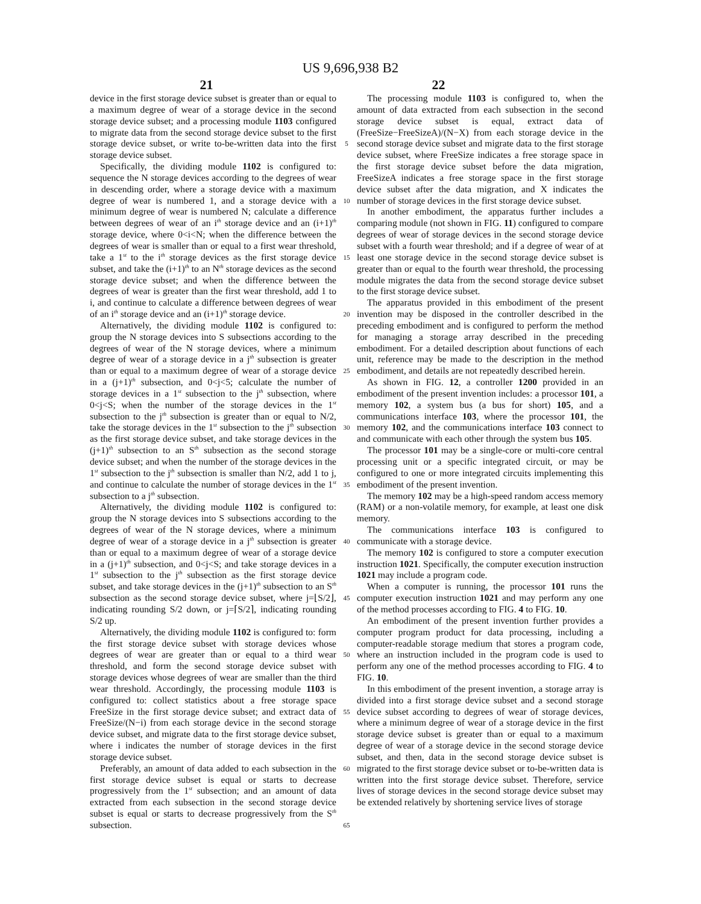US 9,696,938 B2
21 22
device in the first storage device subset is greater than or equal to a maximum degree of wear of a storage device in the second storage device subset; and a processing module 1103 configured to migrate data from the second storage device subset to the first storage device subset, or write to-be-written data into the first storage device subset.
Specifically, the dividing module 1102 is configured to: sequence the N storage devices according to the degrees of wear in descending order, where a storage device with a maximum degree of wear is numbered 1, and a storage device with a minimum degree of wear is numbered N; calculate a difference between degrees of wear of an i<sup>th</sup> storage device and an (i+1)<sup>th</sup> storage device, where 0<i<N; when the difference between the degrees of wear is smaller than or equal to a first wear threshold, take a 1<sup>st</sup> to the i<sup>th</sup> storage devices as the first storage device subset, and take the (i+1)<sup>th</sup> to an N<sup>th</sup> storage devices as the second storage device subset; and when the difference between the degrees of wear is greater than the first wear threshold, add 1 to i, and continue to calculate a difference between degrees of wear of an i<sup>th</sup> storage device and an (i+1)<sup>th</sup> storage device.
Alternatively, the dividing module 1102 is configured to: group the N storage devices into S subsections according to the degrees of wear of the N storage devices, where a minimum degree of wear of a storage device in a j<sup>th</sup> subsection is greater than or equal to a maximum degree of wear of a storage device in a (j+1)<sup>th</sup> subsection, and 0<j<5; calculate the number of storage devices in a 1<sup>st</sup> subsection to the j<sup>th</sup> subsection, where 0<j<S; when the number of the storage devices in the 1<sup>st</sup> subsection to the j<sup>th</sup> subsection is greater than or equal to N/2, take the storage devices in the 1<sup>st</sup> subsection to the j<sup>th</sup> subsection as the first storage device subset, and take storage devices in the (j+1)<sup>th</sup> subsection to an S<sup>th</sup> subsection as the second storage device subset; and when the number of the storage devices in the 1<sup>st</sup> subsection to the j<sup>th</sup> subsection is smaller than N/2, add 1 to j, and continue to calculate the number of storage devices in the 1<sup>st</sup> subsection to a j<sup>th</sup> subsection.
Alternatively, the dividing module 1102 is configured to: group the N storage devices into S subsections according to the degrees of wear of the N storage devices, where a minimum degree of wear of a storage device in a j<sup>th</sup> subsection is greater than or equal to a maximum degree of wear of a storage device in a (j+1)<sup>th</sup> subsection, and 0<j<S; and take storage devices in a 1<sup>st</sup> subsection to the j<sup>th</sup> subsection as the first storage device subset, and take storage devices in the (j+1)<sup>th</sup> subsection to an S<sup>th</sup> subsection as the second storage device subset, where j=⌊S/2⌋, indicating rounding S/2 down, or j=⌈S/2⌉, indicating rounding S/2 up.
Alternatively, the dividing module 1102 is configured to: form the first storage device subset with storage devices whose degrees of wear are greater than or equal to a third wear threshold, and form the second storage device subset with storage devices whose degrees of wear are smaller than the third wear threshold. Accordingly, the processing module 1103 is configured to: collect statistics about a free storage space FreeSize in the first storage device subset; and extract data of FreeSize/(N−i) from each storage device in the second storage device subset, and migrate data to the first storage device subset, where i indicates the number of storage devices in the first storage device subset.
Preferably, an amount of data added to each subsection in the first storage device subset is equal or starts to decrease progressively from the 1<sup>st</sup> subsection; and an amount of data extracted from each subsection in the second storage device subset is equal or starts to decrease progressively from the S<sup>th</sup> subsection.
5
10
15
20
25
30
35
40
45
50
55
60
65
The processing module 1103 is configured to, when the amount of data extracted from each subsection in the second storage device subset is equal, extract data of (FreeSize−FreeSizeA)/(N−X) from each storage device in the second storage device subset and migrate data to the first storage device subset, where FreeSize indicates a free storage space in the first storage device subset before the data migration, FreeSizeA indicates a free storage space in the first storage device subset after the data migration, and X indicates the number of storage devices in the first storage device subset.
In another embodiment, the apparatus further includes a comparing module (not shown in FIG. 11) configured to compare degrees of wear of storage devices in the second storage device subset with a fourth wear threshold; and if a degree of wear of at least one storage device in the second storage device subset is greater than or equal to the fourth wear threshold, the processing module migrates the data from the second storage device subset to the first storage device subset.
The apparatus provided in this embodiment of the present invention may be disposed in the controller described in the preceding embodiment and is configured to perform the method for managing a storage array described in the preceding embodiment. For a detailed description about functions of each unit, reference may be made to the description in the method embodiment, and details are not repeatedly described herein.
As shown in FIG. 12, a controller 1200 provided in an embodiment of the present invention includes: a processor 101, a memory 102, a system bus (a bus for short) 105, and a communications interface 103, where the processor 101, the memory 102, and the communications interface 103 connect to and communicate with each other through the system bus 105.
The processor 101 may be a single-core or multi-core central processing unit or a specific integrated circuit, or may be configured to one or more integrated circuits implementing this embodiment of the present invention.
The memory 102 may be a high-speed random access memory (RAM) or a non-volatile memory, for example, at least one disk memory.
The communications interface 103 is configured to communicate with a storage device.
The memory 102 is configured to store a computer execution instruction 1021. Specifically, the computer execution instruction 1021 may include a program code.
When a computer is running, the processor 101 runs the computer execution instruction 1021 and may perform any one of the method processes according to FIG. 4 to FIG. 10.
An embodiment of the present invention further provides a computer program product for data processing, including a computer-readable storage medium that stores a program code, where an instruction included in the program code is used to perform any one of the method processes according to FIG. 4 to FIG. 10.
In this embodiment of the present invention, a storage array is divided into a first storage device subset and a second storage device subset according to degrees of wear of storage devices, where a minimum degree of wear of a storage device in the first storage device subset is greater than or equal to a maximum degree of wear of a storage device in the second storage device subset, and then, data in the second storage device subset is migrated to the first storage device subset or to-be-written data is written into the first storage device subset. Therefore, service lives of storage devices in the second storage device subset may be extended relatively by shortening service lives of storage